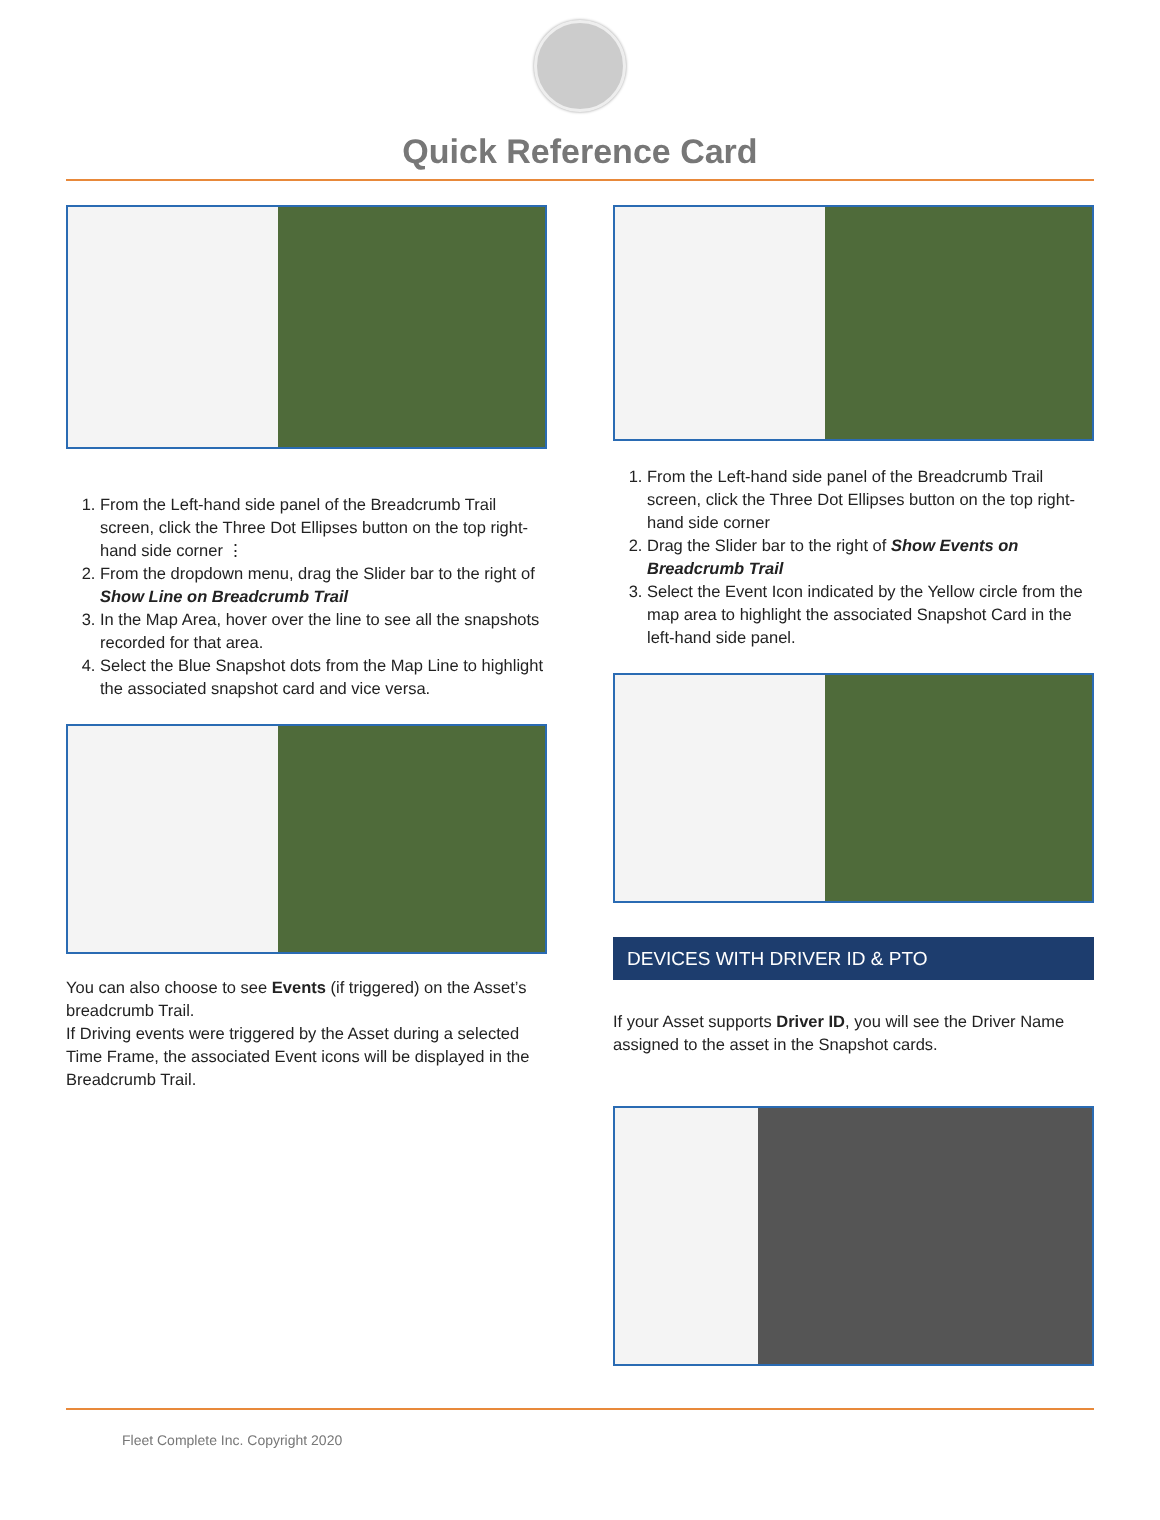Quick Reference Card
1. From the Left-hand side panel of the Breadcrumb Trail screen, click the Three Dot Ellipses button on the top right-hand side corner ⋮
2. From the dropdown menu, drag the Slider bar to the right of Show Line on Breadcrumb Trail
3. In the Map Area, hover over the line to see all the snapshots recorded for that area.
4. Select the Blue Snapshot dots from the Map Line to highlight the associated snapshot card and vice versa.
You can also choose to see Events (if triggered) on the Asset’s breadcrumb Trail.
If Driving events were triggered by the Asset during a selected Time Frame, the associated Event icons will be displayed in the Breadcrumb Trail.
1. From the Left-hand side panel of the Breadcrumb Trail screen, click the Three Dot Ellipses button on the top right-hand side corner
2. Drag the Slider bar to the right of Show Events on Breadcrumb Trail
3. Select the Event Icon indicated by the Yellow circle from the map area to highlight the associated Snapshot Card in the left-hand side panel.
DEVICES WITH DRIVER ID & PTO
If your Asset supports Driver ID, you will see the Driver Name assigned to the asset in the Snapshot cards.
Fleet Complete Inc. Copyright 2020